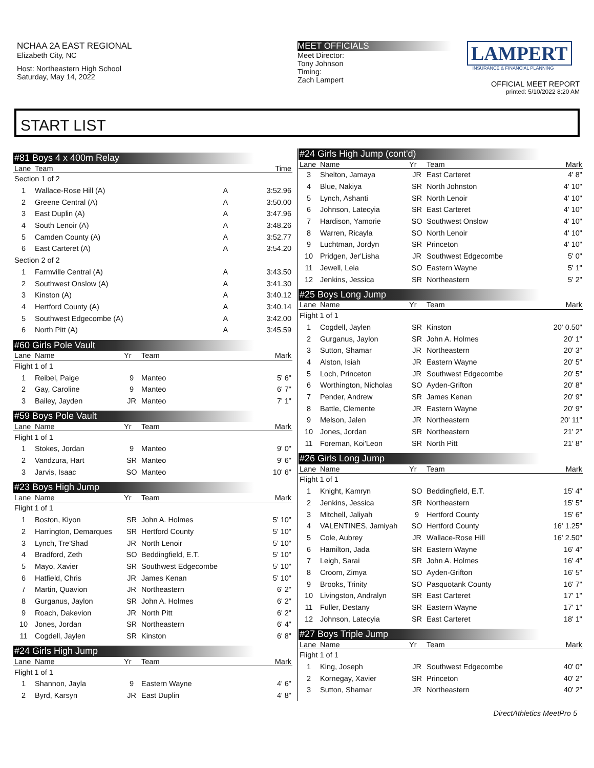NCHAA 2A EAST REGIONAL
Elizabeth City, NC
Host: Northeastern High School
Saturday, May 14, 2022
MEET OFFICIALS
Meet Director:
Tony Johnson
Timing:
Zach Lampert
LAMPERT
INSURANCE & FINANCIAL PLANNING
OFFICIAL MEET REPORT
printed: 5/10/2022 8:20 AM
START LIST
#81 Boys 4 x 400m Relay
| Lane | Team | | Time |
| --- | --- | --- | --- |
| Section 1 of 2 | | | |
| 1 | Wallace-Rose Hill (A) | A | 3:52.96 |
| 2 | Greene Central (A) | A | 3:50.00 |
| 3 | East Duplin (A) | A | 3:47.96 |
| 4 | South Lenoir (A) | A | 3:48.26 |
| 5 | Camden County (A) | A | 3:52.77 |
| 6 | East Carteret (A) | A | 3:54.20 |
| Section 2 of 2 | | | |
| 1 | Farmville Central (A) | A | 3:43.50 |
| 2 | Southwest Onslow (A) | A | 3:41.30 |
| 3 | Kinston (A) | A | 3:40.12 |
| 4 | Hertford County (A) | A | 3:40.14 |
| 5 | Southwest Edgecombe (A) | A | 3:42.00 |
| 6 | North Pitt (A) | A | 3:45.59 |
#60 Girls Pole Vault
| Lane | Name | Yr | Team | Mark |
| --- | --- | --- | --- | --- |
| Flight 1 of 1 | | | | |
| 1 | Reibel, Paige | 9 | Manteo | 5' 6" |
| 2 | Gay, Caroline | 9 | Manteo | 6' 7" |
| 3 | Bailey, Jayden | JR | Manteo | 7' 1" |
#59 Boys Pole Vault
| Lane | Name | Yr | Team | Mark |
| --- | --- | --- | --- | --- |
| Flight 1 of 1 | | | | |
| 1 | Stokes, Jordan | 9 | Manteo | 9' 0" |
| 2 | Vandzura, Hart | SR | Manteo | 9' 6" |
| 3 | Jarvis, Isaac | SO | Manteo | 10' 6" |
#23 Boys High Jump
| Lane | Name | Yr | Team | Mark |
| --- | --- | --- | --- | --- |
| Flight 1 of 1 | | | | |
| 1 | Boston, Kiyon | SR | John A. Holmes | 5' 10" |
| 2 | Harrington, Demarques | SR | Hertford County | 5' 10" |
| 3 | Lynch, Tre'Shad | JR | North Lenoir | 5' 10" |
| 4 | Bradford, Zeth | SO | Beddingfield, E.T. | 5' 10" |
| 5 | Mayo, Xavier | SR | Southwest Edgecombe | 5' 10" |
| 6 | Hatfield, Chris | JR | James Kenan | 5' 10" |
| 7 | Martin, Quavion | JR | Northeastern | 6' 2" |
| 8 | Gurganus, Jaylon | SR | John A. Holmes | 6' 2" |
| 9 | Roach, Dakevion | JR | North Pitt | 6' 2" |
| 10 | Jones, Jordan | SR | Northeastern | 6' 4" |
| 11 | Cogdell, Jaylen | SR | Kinston | 6' 8" |
#24 Girls High Jump
| Lane | Name | Yr | Team | Mark |
| --- | --- | --- | --- | --- |
| Flight 1 of 1 | | | | |
| 1 | Shannon, Jayla | 9 | Eastern Wayne | 4' 6" |
| 2 | Byrd, Karsyn | JR | East Duplin | 4' 8" |
#24 Girls High Jump (cont'd)
| Lane | Name | Yr | Team | Mark |
| --- | --- | --- | --- | --- |
| 3 | Shelton, Jamaya | JR | East Carteret | 4' 8" |
| 4 | Blue, Nakiya | SR | North Johnston | 4' 10" |
| 5 | Lynch, Ashanti | SR | North Lenoir | 4' 10" |
| 6 | Johnson, Latecyia | SR | East Carteret | 4' 10" |
| 7 | Hardison, Yamorie | SO | Southwest Onslow | 4' 10" |
| 8 | Warren, Ricayla | SO | North Lenoir | 4' 10" |
| 9 | Luchtman, Jordyn | SR | Princeton | 4' 10" |
| 10 | Pridgen, Jer'Lisha | JR | Southwest Edgecombe | 5' 0" |
| 11 | Jewell, Leia | SO | Eastern Wayne | 5' 1" |
| 12 | Jenkins, Jessica | SR | Northeastern | 5' 2" |
#25 Boys Long Jump
| Lane | Name | Yr | Team | Mark |
| --- | --- | --- | --- | --- |
| Flight 1 of 1 | | | | |
| 1 | Cogdell, Jaylen | SR | Kinston | 20' 0.50" |
| 2 | Gurganus, Jaylon | SR | John A. Holmes | 20' 1" |
| 3 | Sutton, Shamar | JR | Northeastern | 20' 3" |
| 4 | Alston, Isiah | JR | Eastern Wayne | 20' 5" |
| 5 | Loch, Princeton | JR | Southwest Edgecombe | 20' 5" |
| 6 | Worthington, Nicholas | SO | Ayden-Grifton | 20' 8" |
| 7 | Pender, Andrew | SR | James Kenan | 20' 9" |
| 8 | Battle, Clemente | JR | Eastern Wayne | 20' 9" |
| 9 | Melson, Jalen | JR | Northeastern | 20' 11" |
| 10 | Jones, Jordan | SR | Northeastern | 21' 2" |
| 11 | Foreman, Koi'Leon | SR | North Pitt | 21' 8" |
#26 Girls Long Jump
| Lane | Name | Yr | Team | Mark |
| --- | --- | --- | --- | --- |
| Flight 1 of 1 | | | | |
| 1 | Knight, Kamryn | SO | Beddingfield, E.T. | 15' 4" |
| 2 | Jenkins, Jessica | SR | Northeastern | 15' 5" |
| 3 | Mitchell, Jaliyah | 9 | Hertford County | 15' 6" |
| 4 | VALENTINES, Jamiyah | SO | Hertford County | 16' 1.25" |
| 5 | Cole, Aubrey | JR | Wallace-Rose Hill | 16' 2.50" |
| 6 | Hamilton, Jada | SR | Eastern Wayne | 16' 4" |
| 7 | Leigh, Sarai | SR | John A. Holmes | 16' 4" |
| 8 | Croom, Zimya | SO | Ayden-Grifton | 16' 5" |
| 9 | Brooks, Trinity | SO | Pasquotank County | 16' 7" |
| 10 | Livingston, Andralyn | SR | East Carteret | 17' 1" |
| 11 | Fuller, Destany | SR | Eastern Wayne | 17' 1" |
| 12 | Johnson, Latecyia | SR | East Carteret | 18' 1" |
#27 Boys Triple Jump
| Lane | Name | Yr | Team | Mark |
| --- | --- | --- | --- | --- |
| Flight 1 of 1 | | | | |
| 1 | King, Joseph | JR | Southwest Edgecombe | 40' 0" |
| 2 | Kornegay, Xavier | SR | Princeton | 40' 2" |
| 3 | Sutton, Shamar | JR | Northeastern | 40' 2" |
DirectAthletics MeetPro 5